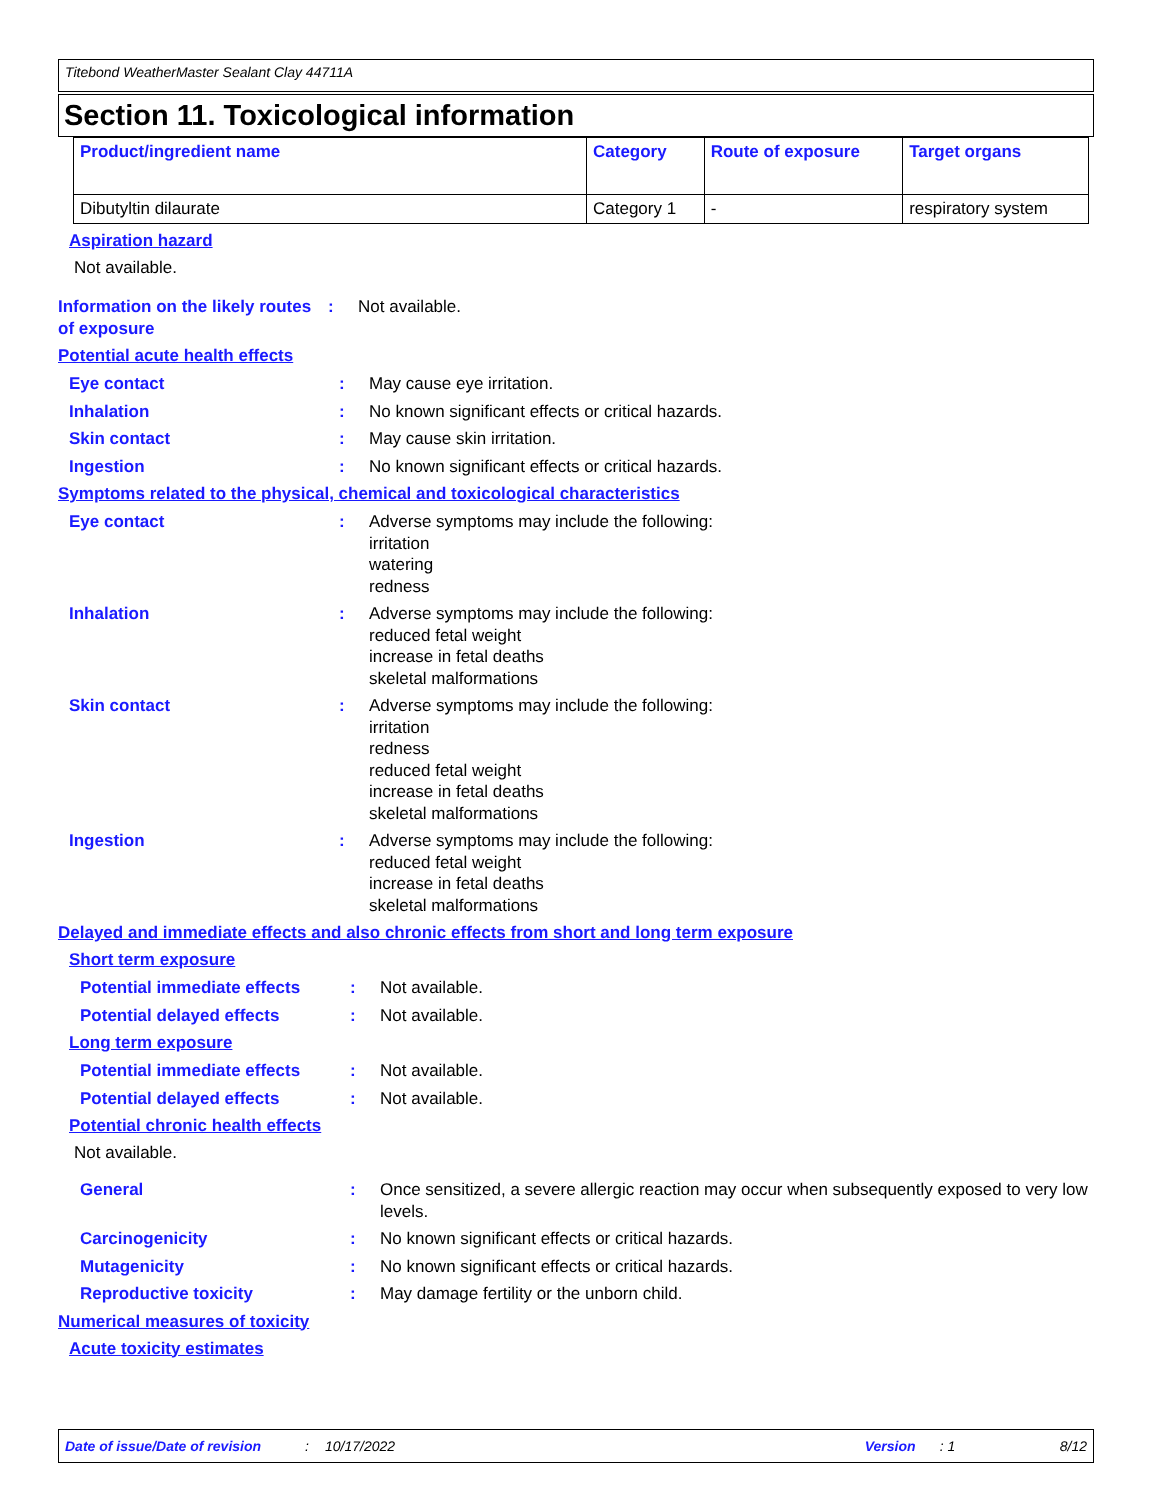Titebond WeatherMaster Sealant Clay 44711A
Section 11. Toxicological information
| Product/ingredient name | Category | Route of exposure | Target organs |
| --- | --- | --- | --- |
| Dibutyltin dilaurate | Category 1 | - | respiratory system |
Aspiration hazard
Not available.
Information on the likely routes of exposure
: Not available.
Potential acute health effects
Eye contact : May cause eye irritation.
Inhalation : No known significant effects or critical hazards.
Skin contact : May cause skin irritation.
Ingestion : No known significant effects or critical hazards.
Symptoms related to the physical, chemical and toxicological characteristics
Eye contact : Adverse symptoms may include the following:
irritation
watering
redness
Inhalation : Adverse symptoms may include the following:
reduced fetal weight
increase in fetal deaths
skeletal malformations
Skin contact : Adverse symptoms may include the following:
irritation
redness
reduced fetal weight
increase in fetal deaths
skeletal malformations
Ingestion : Adverse symptoms may include the following:
reduced fetal weight
increase in fetal deaths
skeletal malformations
Delayed and immediate effects and also chronic effects from short and long term exposure
Short term exposure
Potential immediate effects
: Not available.
Potential delayed effects : Not available.
Long term exposure
Potential immediate effects
: Not available.
Potential delayed effects : Not available.
Potential chronic health effects
Not available.
General : Once sensitized, a severe allergic reaction may occur when subsequently exposed to very low levels.
Carcinogenicity : No known significant effects or critical hazards.
Mutagenicity : No known significant effects or critical hazards.
Reproductive toxicity : May damage fertility or the unborn child.
Numerical measures of toxicity
Acute toxicity estimates
Date of issue/Date of revision: 10/17/2022 Version: 1 8/12